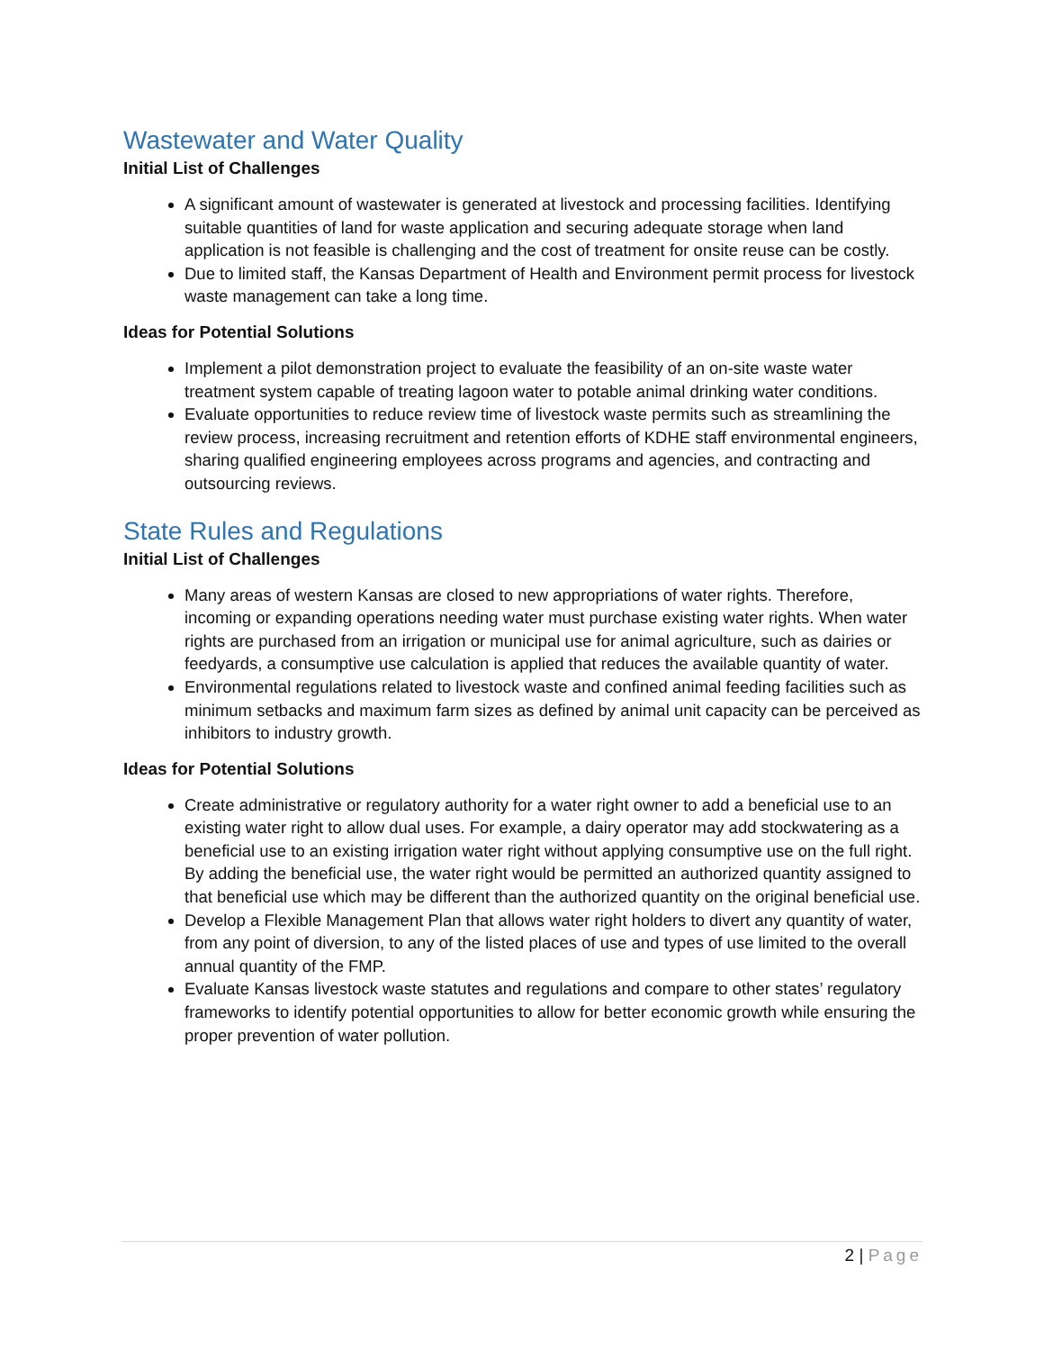Wastewater and Water Quality
Initial List of Challenges
A significant amount of wastewater is generated at livestock and processing facilities. Identifying suitable quantities of land for waste application and securing adequate storage when land application is not feasible is challenging and the cost of treatment for onsite reuse can be costly.
Due to limited staff, the Kansas Department of Health and Environment permit process for livestock waste management can take a long time.
Ideas for Potential Solutions
Implement a pilot demonstration project to evaluate the feasibility of an on-site waste water treatment system capable of treating lagoon water to potable animal drinking water conditions.
Evaluate opportunities to reduce review time of livestock waste permits such as streamlining the review process, increasing recruitment and retention efforts of KDHE staff environmental engineers, sharing qualified engineering employees across programs and agencies, and contracting and outsourcing reviews.
State Rules and Regulations
Initial List of Challenges
Many areas of western Kansas are closed to new appropriations of water rights. Therefore, incoming or expanding operations needing water must purchase existing water rights. When water rights are purchased from an irrigation or municipal use for animal agriculture, such as dairies or feedyards, a consumptive use calculation is applied that reduces the available quantity of water.
Environmental regulations related to livestock waste and confined animal feeding facilities such as minimum setbacks and maximum farm sizes as defined by animal unit capacity can be perceived as inhibitors to industry growth.
Ideas for Potential Solutions
Create administrative or regulatory authority for a water right owner to add a beneficial use to an existing water right to allow dual uses. For example, a dairy operator may add stockwatering as a beneficial use to an existing irrigation water right without applying consumptive use on the full right. By adding the beneficial use, the water right would be permitted an authorized quantity assigned to that beneficial use which may be different than the authorized quantity on the original beneficial use.
Develop a Flexible Management Plan that allows water right holders to divert any quantity of water, from any point of diversion, to any of the listed places of use and types of use limited to the overall annual quantity of the FMP.
Evaluate Kansas livestock waste statutes and regulations and compare to other states’ regulatory frameworks to identify potential opportunities to allow for better economic growth while ensuring the proper prevention of water pollution.
2 | Page